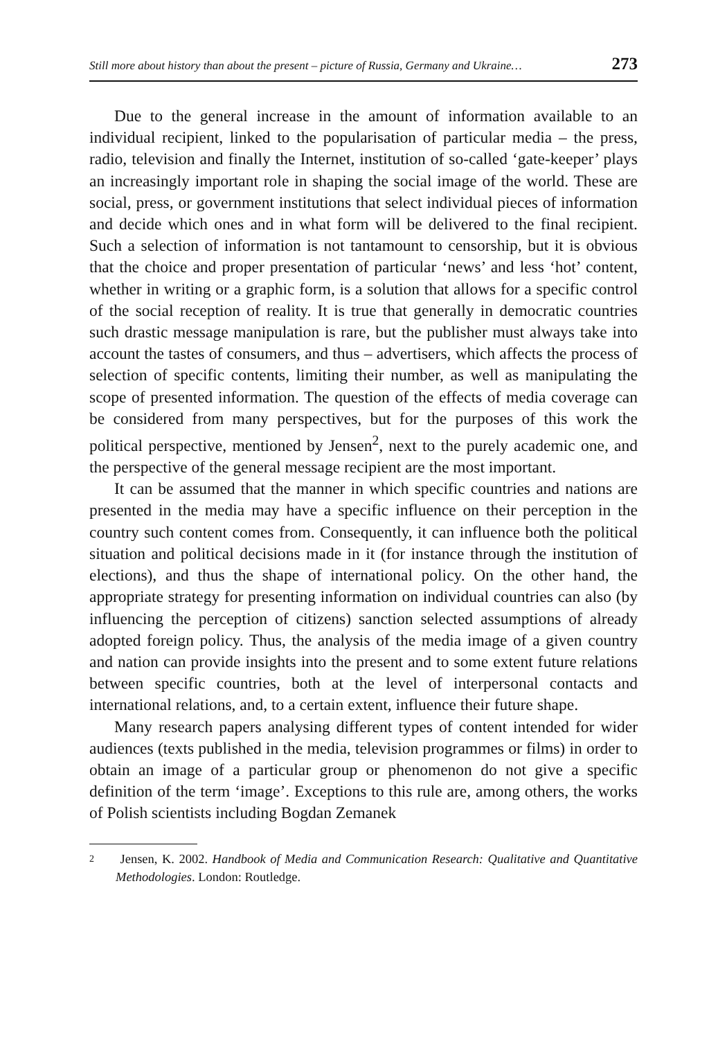Still more about history than about the present – picture of Russia, Germany and Ukraine… 273
Due to the general increase in the amount of information available to an individual recipient, linked to the popularisation of particular media – the press, radio, television and finally the Internet, institution of so-called ‘gate-keeper’ plays an increasingly important role in shaping the social image of the world. These are social, press, or government institutions that select individual pieces of information and decide which ones and in what form will be delivered to the final recipient. Such a selection of information is not tantamount to censorship, but it is obvious that the choice and proper presentation of particular ‘news’ and less ‘hot’ content, whether in writing or a graphic form, is a solution that allows for a specific control of the social reception of reality. It is true that generally in democratic countries such drastic message manipulation is rare, but the publisher must always take into account the tastes of consumers, and thus – advertisers, which affects the process of selection of specific contents, limiting their number, as well as manipulating the scope of presented information. The question of the effects of media coverage can be considered from many perspectives, but for the purposes of this work the political perspective, mentioned by Jensen<sup>2</sup>, next to the purely academic one, and the perspective of the general message recipient are the most important.
It can be assumed that the manner in which specific countries and nations are presented in the media may have a specific influence on their perception in the country such content comes from. Consequently, it can influence both the political situation and political decisions made in it (for instance through the institution of elections), and thus the shape of international policy. On the other hand, the appropriate strategy for presenting information on individual countries can also (by influencing the perception of citizens) sanction selected assumptions of already adopted foreign policy. Thus, the analysis of the media image of a given country and nation can provide insights into the present and to some extent future relations between specific countries, both at the level of interpersonal contacts and international relations, and, to a certain extent, influence their future shape.
Many research papers analysing different types of content intended for wider audiences (texts published in the media, television programmes or films) in order to obtain an image of a particular group or phenomenon do not give a specific definition of the term ‘image’. Exceptions to this rule are, among others, the works of Polish scientists including Bogdan Zemanek
<sup>2</sup> Jensen, K. 2002. Handbook of Media and Communication Research: Qualitative and Quantitative Methodologies. London: Routledge.